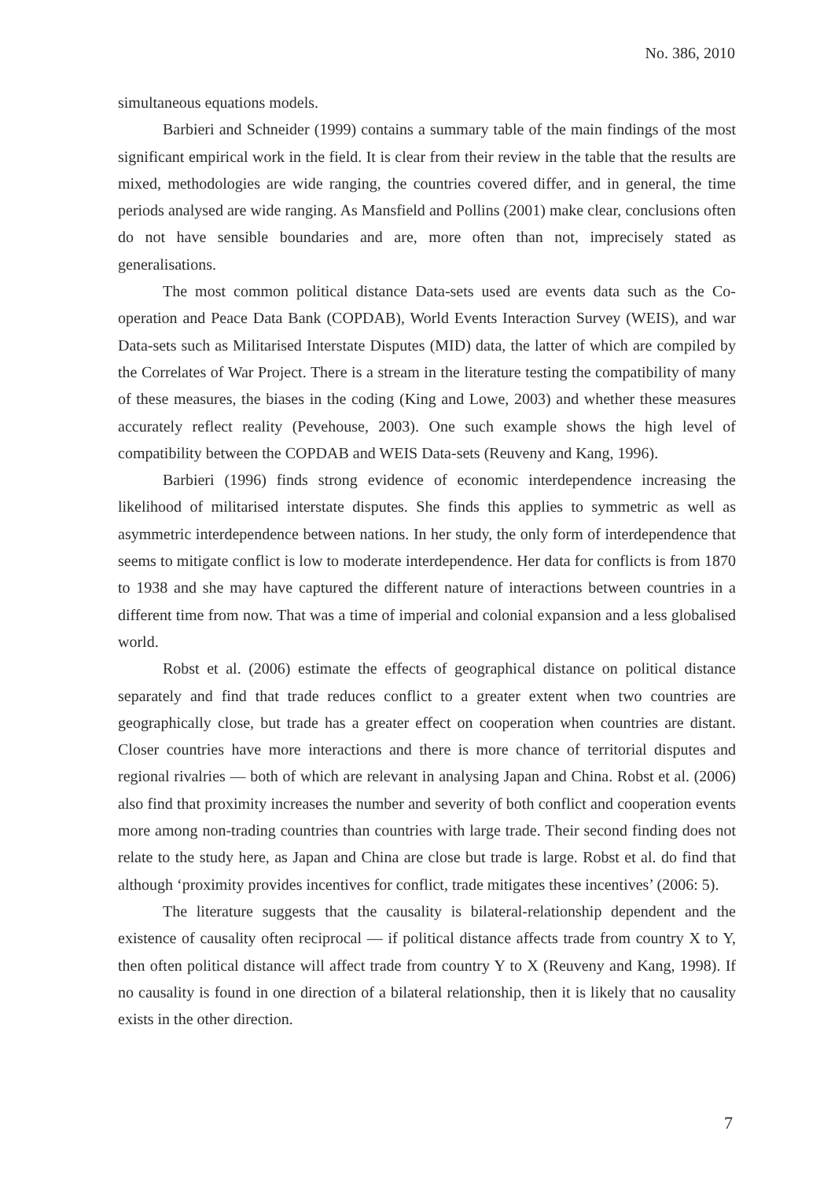No. 386, 2010
simultaneous equations models.
Barbieri and Schneider (1999) contains a summary table of the main findings of the most significant empirical work in the field. It is clear from their review in the table that the results are mixed, methodologies are wide ranging, the countries covered differ, and in general, the time periods analysed are wide ranging. As Mansfield and Pollins (2001) make clear, conclusions often do not have sensible boundaries and are, more often than not, imprecisely stated as generalisations.
The most common political distance Data-sets used are events data such as the Co-operation and Peace Data Bank (COPDAB), World Events Interaction Survey (WEIS), and war Data-sets such as Militarised Interstate Disputes (MID) data, the latter of which are compiled by the Correlates of War Project. There is a stream in the literature testing the compatibility of many of these measures, the biases in the coding (King and Lowe, 2003) and whether these measures accurately reflect reality (Pevehouse, 2003). One such example shows the high level of compatibility between the COPDAB and WEIS Data-sets (Reuveny and Kang, 1996).
Barbieri (1996) finds strong evidence of economic interdependence increasing the likelihood of militarised interstate disputes. She finds this applies to symmetric as well as asymmetric interdependence between nations. In her study, the only form of interdependence that seems to mitigate conflict is low to moderate interdependence. Her data for conflicts is from 1870 to 1938 and she may have captured the different nature of interactions between countries in a different time from now. That was a time of imperial and colonial expansion and a less globalised world.
Robst et al. (2006) estimate the effects of geographical distance on political distance separately and find that trade reduces conflict to a greater extent when two countries are geographically close, but trade has a greater effect on cooperation when countries are distant. Closer countries have more interactions and there is more chance of territorial disputes and regional rivalries — both of which are relevant in analysing Japan and China. Robst et al. (2006) also find that proximity increases the number and severity of both conflict and cooperation events more among non-trading countries than countries with large trade. Their second finding does not relate to the study here, as Japan and China are close but trade is large. Robst et al. do find that although ‘proximity provides incentives for conflict, trade mitigates these incentives’ (2006: 5).
The literature suggests that the causality is bilateral-relationship dependent and the existence of causality often reciprocal — if political distance affects trade from country X to Y, then often political distance will affect trade from country Y to X (Reuveny and Kang, 1998). If no causality is found in one direction of a bilateral relationship, then it is likely that no causality exists in the other direction.
7